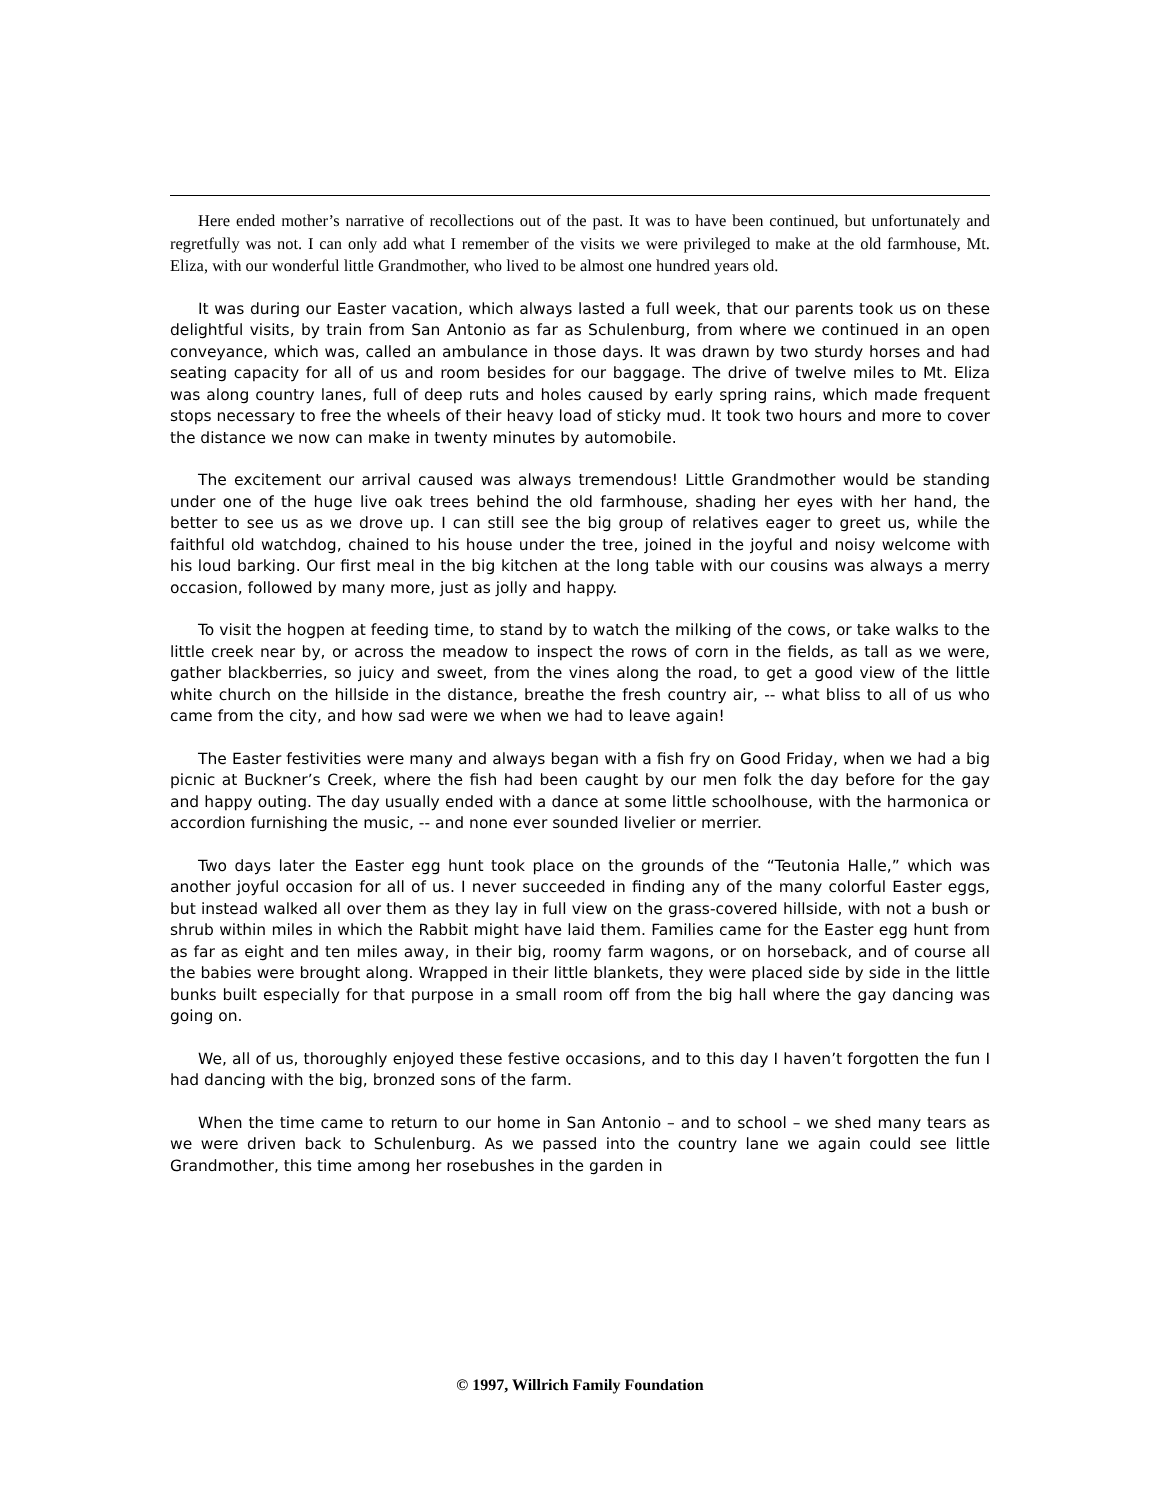Here ended mother’s narrative of recollections out of the past. It was to have been continued, but unfortunately and regretfully was not. I can only add what I remember of the visits we were privileged to make at the old farmhouse, Mt. Eliza, with our wonderful little Grandmother, who lived to be almost one hundred years old.
It was during our Easter vacation, which always lasted a full week, that our parents took us on these delightful visits, by train from San Antonio as far as Schulenburg, from where we continued in an open conveyance, which was, called an ambulance in those days. It was drawn by two sturdy horses and had seating capacity for all of us and room besides for our baggage. The drive of twelve miles to Mt. Eliza was along country lanes, full of deep ruts and holes caused by early spring rains, which made frequent stops necessary to free the wheels of their heavy load of sticky mud. It took two hours and more to cover the distance we now can make in twenty minutes by automobile.
The excitement our arrival caused was always tremendous! Little Grandmother would be standing under one of the huge live oak trees behind the old farmhouse, shading her eyes with her hand, the better to see us as we drove up. I can still see the big group of relatives eager to greet us, while the faithful old watchdog, chained to his house under the tree, joined in the joyful and noisy welcome with his loud barking. Our first meal in the big kitchen at the long table with our cousins was always a merry occasion, followed by many more, just as jolly and happy.
To visit the hogpen at feeding time, to stand by to watch the milking of the cows, or take walks to the little creek near by, or across the meadow to inspect the rows of corn in the fields, as tall as we were, gather blackberries, so juicy and sweet, from the vines along the road, to get a good view of the little white church on the hillside in the distance, breathe the fresh country air, -- what bliss to all of us who came from the city, and how sad were we when we had to leave again!
The Easter festivities were many and always began with a fish fry on Good Friday, when we had a big picnic at Buckner’s Creek, where the fish had been caught by our men folk the day before for the gay and happy outing. The day usually ended with a dance at some little schoolhouse, with the harmonica or accordion furnishing the music, -- and none ever sounded livelier or merrier.
Two days later the Easter egg hunt took place on the grounds of the “Teutonia Halle,” which was another joyful occasion for all of us. I never succeeded in finding any of the many colorful Easter eggs, but instead walked all over them as they lay in full view on the grass-covered hillside, with not a bush or shrub within miles in which the Rabbit might have laid them. Families came for the Easter egg hunt from as far as eight and ten miles away, in their big, roomy farm wagons, or on horseback, and of course all the babies were brought along. Wrapped in their little blankets, they were placed side by side in the little bunks built especially for that purpose in a small room off from the big hall where the gay dancing was going on.
We, all of us, thoroughly enjoyed these festive occasions, and to this day I haven’t forgotten the fun I had dancing with the big, bronzed sons of the farm.
When the time came to return to our home in San Antonio – and to school – we shed many tears as we were driven back to Schulenburg. As we passed into the country lane we again could see little Grandmother, this time among her rosebushes in the garden in
© 1997, Willrich Family Foundation